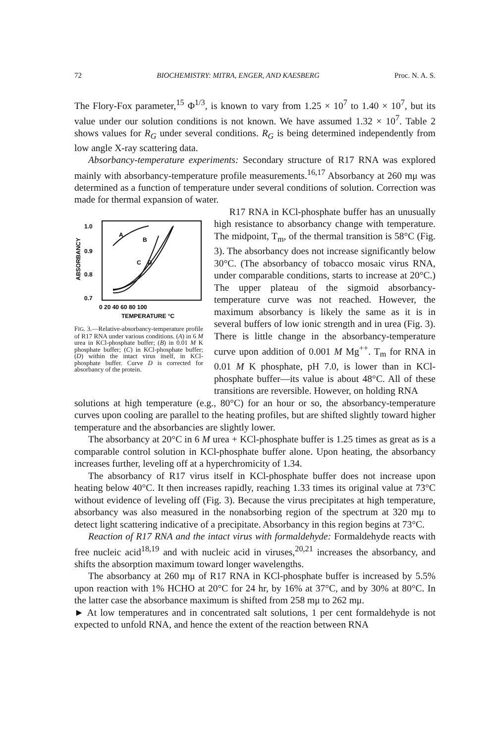72 BIOCHEMISTRY: MITRA, ENGER, AND KAESBERG Proc. N. A. S.
The Flory-Fox parameter,<sup>15</sup> Φ<sup>1/3</sup>, is known to vary from 1.25 × 10<sup>7</sup> to 1.40 × 10<sup>7</sup>, but its value under our solution conditions is not known. We have assumed 1.32 × 10<sup>7</sup>. Table 2 shows values for R<sub>G</sub> under several conditions. R<sub>G</sub> is being determined independently from low angle X-ray scattering data.
Absorbancy-temperature experiments: Secondary structure of R17 RNA was explored mainly with absorbancy-temperature profile measurements.<sup>16,17</sup> Absorbancy at 260 mμ was determined as a function of temperature under several conditions of solution. Correction was made for thermal expansion of water.
A
B
C
D
1.0
0.9
0.8
0.7
ABSORBANCY
0 20 40 60 80 100
TEMPERATURE °C
FIG. 3.—Relative-absorbancy-temperature profile of R17 RNA under various conditions. (A) in 6 M urea in KCl-phosphate buffer; (B) in 0.01 M K phosphate buffer; (C) in KCl-phosphate buffer; (D) within the intact virus itself, in KCl-phosphate buffer. Curve D is corrected for absorbancy of the protein.
R17 RNA in KCl-phosphate buffer has an unusually high resistance to absorbancy change with temperature. The midpoint, T<sub>m</sub>, of the thermal transition is 58°C (Fig. 3). The absorbancy does not increase significantly below 30°C. (The absorbancy of tobacco mosaic virus RNA, under comparable conditions, starts to increase at 20°C.) The upper plateau of the sigmoid absorbancy-temperature curve was not reached. However, the maximum absorbancy is likely the same as it is in several buffers of low ionic strength and in urea (Fig. 3). There is little change in the absorbancy-temperature curve upon addition of 0.001 M Mg<sup>++</sup>. T<sub>m</sub> for RNA in 0.01 M K phosphate, pH 7.0, is lower than in KCl-phosphate buffer—its value is about 48°C. All of these transitions are reversible. However, on holding RNA
solutions at high temperature (e.g., 80°C) for an hour or so, the absorbancy-temperature curves upon cooling are parallel to the heating profiles, but are shifted slightly toward higher temperature and the absorbancies are slightly lower.
The absorbancy at 20°C in 6 M urea + KCl-phosphate buffer is 1.25 times as great as is a comparable control solution in KCl-phosphate buffer alone. Upon heating, the absorbancy increases further, leveling off at a hyperchromicity of 1.34.
The absorbancy of R17 virus itself in KCl-phosphate buffer does not increase upon heating below 40°C. It then increases rapidly, reaching 1.33 times its original value at 73°C without evidence of leveling off (Fig. 3). Because the virus precipitates at high temperature, absorbancy was also measured in the nonabsorbing region of the spectrum at 320 mμ to detect light scattering indicative of a precipitate. Absorbancy in this region begins at 73°C.
Reaction of R17 RNA and the intact virus with formaldehyde: Formaldehyde reacts with free nucleic acid<sup>18,19</sup> and with nucleic acid in viruses,<sup>20,21</sup> increases the absorbancy, and shifts the absorption maximum toward longer wavelengths.
The absorbancy at 260 mμ of R17 RNA in KCl-phosphate buffer is increased by 5.5% upon reaction with 1% HCHO at 20°C for 24 hr, by 16% at 37°C, and by 30% at 80°C. In the latter case the absorbance maximum is shifted from 258 mμ to 262 mμ.
► At low temperatures and in concentrated salt solutions, 1 per cent formaldehyde is not expected to unfold RNA, and hence the extent of the reaction between RNA